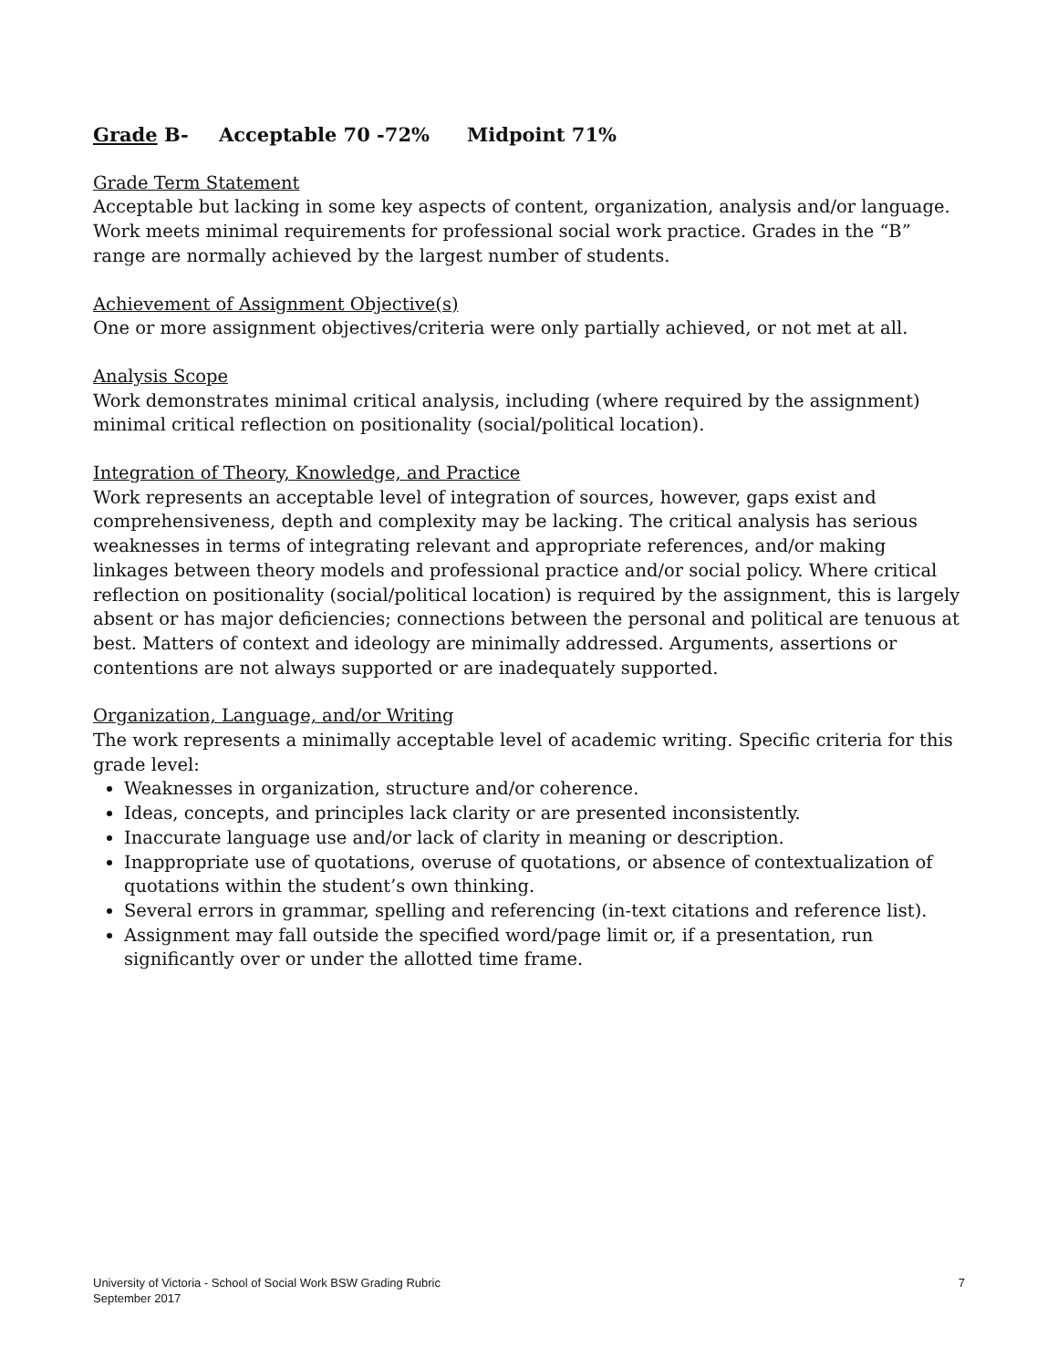Grade B- Acceptable 70 -72% Midpoint 71%
Grade Term Statement
Acceptable but lacking in some key aspects of content, organization, analysis and/or language. Work meets minimal requirements for professional social work practice. Grades in the “B” range are normally achieved by the largest number of students.
Achievement of Assignment Objective(s)
One or more assignment objectives/criteria were only partially achieved, or not met at all.
Analysis Scope
Work demonstrates minimal critical analysis, including (where required by the assignment) minimal critical reflection on positionality (social/political location).
Integration of Theory, Knowledge, and Practice
Work represents an acceptable level of integration of sources, however, gaps exist and comprehensiveness, depth and complexity may be lacking. The critical analysis has serious weaknesses in terms of integrating relevant and appropriate references, and/or making linkages between theory models and professional practice and/or social policy. Where critical reflection on positionality (social/political location) is required by the assignment, this is largely absent or has major deficiencies; connections between the personal and political are tenuous at best. Matters of context and ideology are minimally addressed. Arguments, assertions or contentions are not always supported or are inadequately supported.
Organization, Language, and/or Writing
The work represents a minimally acceptable level of academic writing. Specific criteria for this grade level:
Weaknesses in organization, structure and/or coherence.
Ideas, concepts, and principles lack clarity or are presented inconsistently.
Inaccurate language use and/or lack of clarity in meaning or description.
Inappropriate use of quotations, overuse of quotations, or absence of contextualization of quotations within the student’s own thinking.
Several errors in grammar, spelling and referencing (in-text citations and reference list).
Assignment may fall outside the specified word/page limit or, if a presentation, run significantly over or under the allotted time frame.
University of Victoria - School of Social Work BSW Grading Rubric
September 2017
7